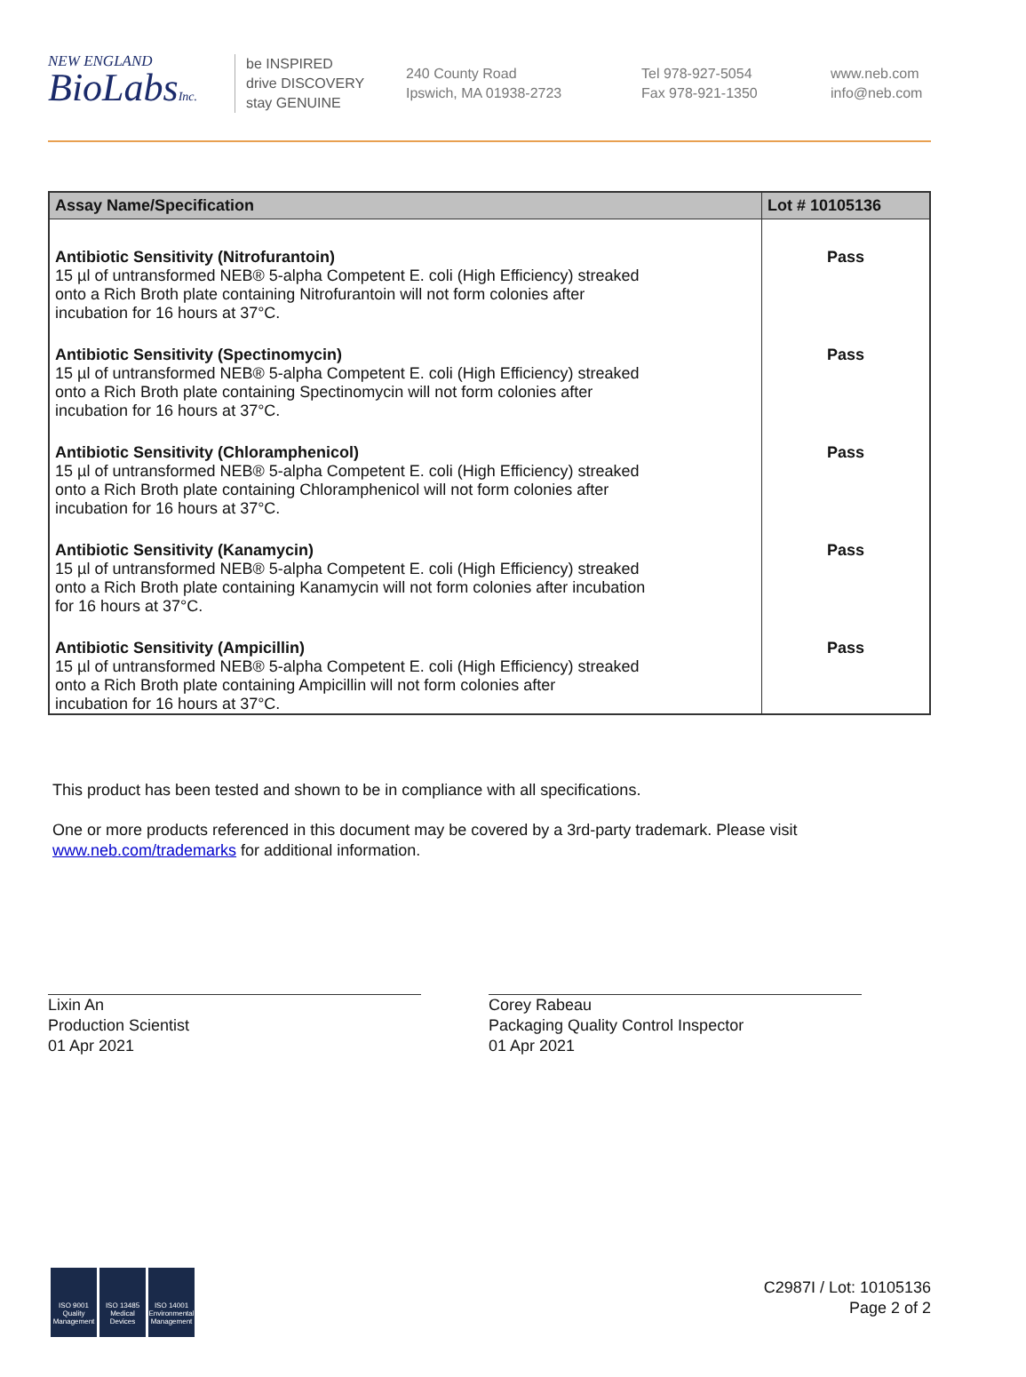NEW ENGLAND
BioLabsInc.
be INSPIRED
drive DISCOVERY
stay GENUINE
240 County Road
Ipswich, MA 01938-2723
Tel 978-927-5054
Fax 978-921-1350
www.neb.com
info@neb.com
| Assay Name/Specification | Lot # 10105136 |
| --- | --- |
| Antibiotic Sensitivity (Nitrofurantoin) 15 µl of untransformed NEB® 5-alpha Competent E. coli (High Efficiency) streaked onto a Rich Broth plate containing Nitrofurantoin will not form colonies after incubation for 16 hours at 37°C. | Pass |
| Antibiotic Sensitivity (Spectinomycin) 15 µl of untransformed NEB® 5-alpha Competent E. coli (High Efficiency) streaked onto a Rich Broth plate containing Spectinomycin will not form colonies after incubation for 16 hours at 37°C. | Pass |
| Antibiotic Sensitivity (Chloramphenicol) 15 µl of untransformed NEB® 5-alpha Competent E. coli (High Efficiency) streaked onto a Rich Broth plate containing Chloramphenicol will not form colonies after incubation for 16 hours at 37°C. | Pass |
| Antibiotic Sensitivity (Kanamycin) 15 µl of untransformed NEB® 5-alpha Competent E. coli (High Efficiency) streaked onto a Rich Broth plate containing Kanamycin will not form colonies after incubation for 16 hours at 37°C. | Pass |
| Antibiotic Sensitivity (Ampicillin) 15 µl of untransformed NEB® 5-alpha Competent E. coli (High Efficiency) streaked onto a Rich Broth plate containing Ampicillin will not form colonies after incubation for 16 hours at 37°C. | Pass |
This product has been tested and shown to be in compliance with all specifications.
One or more products referenced in this document may be covered by a 3rd-party trademark. Please visit
www.neb.com/trademarks for additional information.
Lixin An
Production Scientist
01 Apr 2021
Corey Rabeau
Packaging Quality Control Inspector
01 Apr 2021
ISO 9001
Quality Management
ISO 13485
Medical Devices
ISO 14001
Environmental Management
C2987I / Lot: 10105136
Page 2 of 2